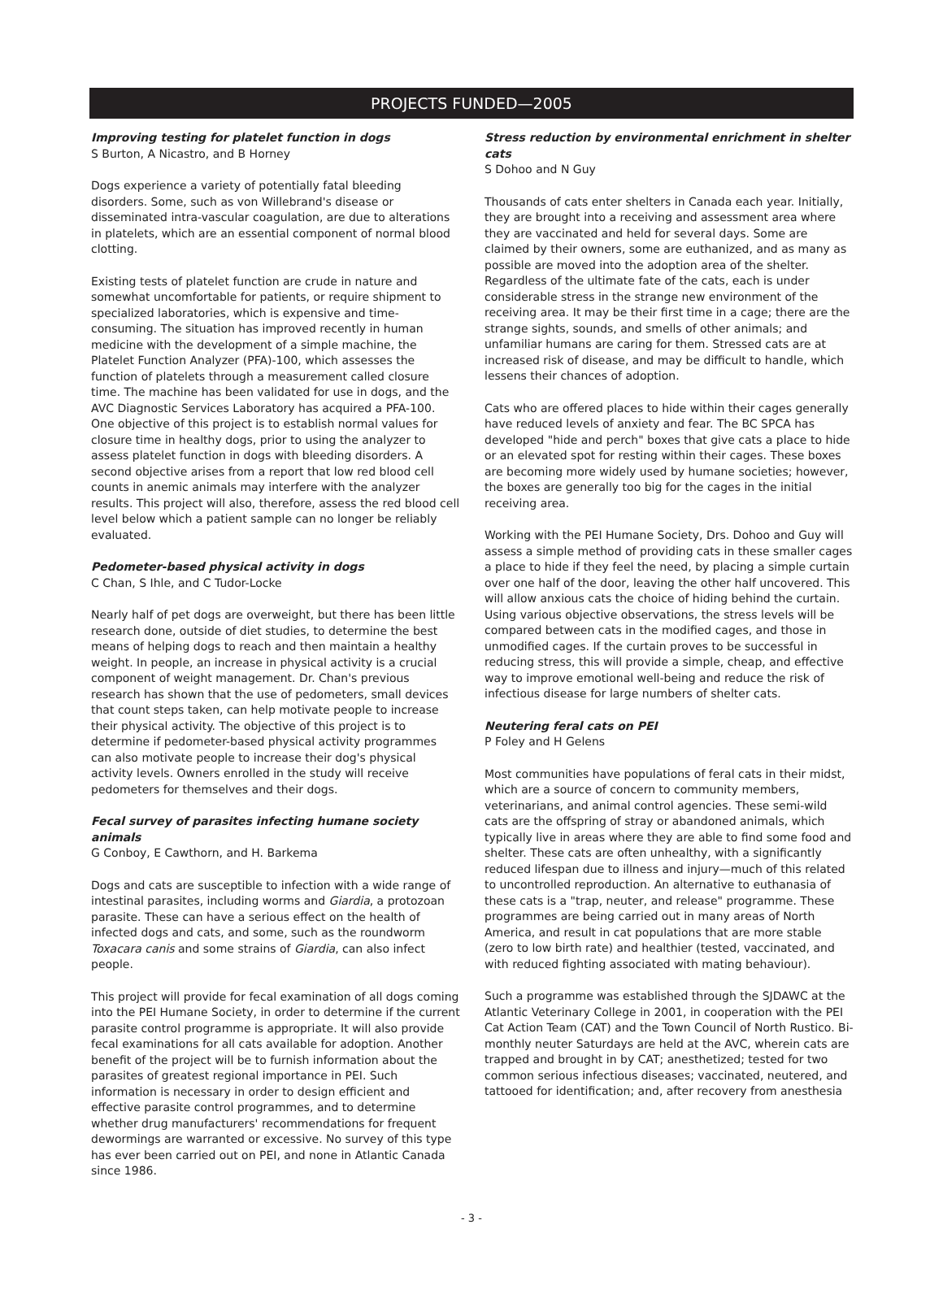PROJECTS FUNDED—2005
Improving testing for platelet function in dogs
S Burton, A Nicastro, and B Horney
Dogs experience a variety of potentially fatal bleeding disorders. Some, such as von Willebrand's disease or disseminated intra-vascular coagulation, are due to alterations in platelets, which are an essential component of normal blood clotting.
Existing tests of platelet function are crude in nature and somewhat uncomfortable for patients, or require shipment to specialized laboratories, which is expensive and time-consuming. The situation has improved recently in human medicine with the development of a simple machine, the Platelet Function Analyzer (PFA)-100, which assesses the function of platelets through a measurement called closure time. The machine has been validated for use in dogs, and the AVC Diagnostic Services Laboratory has acquired a PFA-100. One objective of this project is to establish normal values for closure time in healthy dogs, prior to using the analyzer to assess platelet function in dogs with bleeding disorders. A second objective arises from a report that low red blood cell counts in anemic animals may interfere with the analyzer results. This project will also, therefore, assess the red blood cell level below which a patient sample can no longer be reliably evaluated.
Pedometer-based physical activity in dogs
C Chan, S Ihle, and C Tudor-Locke
Nearly half of pet dogs are overweight, but there has been little research done, outside of diet studies, to determine the best means of helping dogs to reach and then maintain a healthy weight. In people, an increase in physical activity is a crucial component of weight management. Dr. Chan's previous research has shown that the use of pedometers, small devices that count steps taken, can help motivate people to increase their physical activity. The objective of this project is to determine if pedometer-based physical activity programmes can also motivate people to increase their dog's physical activity levels. Owners enrolled in the study will receive pedometers for themselves and their dogs.
Fecal survey of parasites infecting humane society animals
G Conboy, E Cawthorn, and H. Barkema
Dogs and cats are susceptible to infection with a wide range of intestinal parasites, including worms and Giardia, a protozoan parasite. These can have a serious effect on the health of infected dogs and cats, and some, such as the roundworm Toxacara canis and some strains of Giardia, can also infect people.
This project will provide for fecal examination of all dogs coming into the PEI Humane Society, in order to determine if the current parasite control programme is appropriate. It will also provide fecal examinations for all cats available for adoption. Another benefit of the project will be to furnish information about the parasites of greatest regional importance in PEI. Such information is necessary in order to design efficient and effective parasite control programmes, and to determine whether drug manufacturers' recommendations for frequent dewormings are warranted or excessive. No survey of this type has ever been carried out on PEI, and none in Atlantic Canada since 1986.
Stress reduction by environmental enrichment in shelter cats
S Dohoo and N Guy
Thousands of cats enter shelters in Canada each year. Initially, they are brought into a receiving and assessment area where they are vaccinated and held for several days. Some are claimed by their owners, some are euthanized, and as many as possible are moved into the adoption area of the shelter. Regardless of the ultimate fate of the cats, each is under considerable stress in the strange new environment of the receiving area. It may be their first time in a cage; there are the strange sights, sounds, and smells of other animals; and unfamiliar humans are caring for them. Stressed cats are at increased risk of disease, and may be difficult to handle, which lessens their chances of adoption.
Cats who are offered places to hide within their cages generally have reduced levels of anxiety and fear. The BC SPCA has developed "hide and perch" boxes that give cats a place to hide or an elevated spot for resting within their cages. These boxes are becoming more widely used by humane societies; however, the boxes are generally too big for the cages in the initial receiving area.
Working with the PEI Humane Society, Drs. Dohoo and Guy will assess a simple method of providing cats in these smaller cages a place to hide if they feel the need, by placing a simple curtain over one half of the door, leaving the other half uncovered. This will allow anxious cats the choice of hiding behind the curtain. Using various objective observations, the stress levels will be compared between cats in the modified cages, and those in unmodified cages. If the curtain proves to be successful in reducing stress, this will provide a simple, cheap, and effective way to improve emotional well-being and reduce the risk of infectious disease for large numbers of shelter cats.
Neutering feral cats on PEI
P Foley and H Gelens
Most communities have populations of feral cats in their midst, which are a source of concern to community members, veterinarians, and animal control agencies. These semi-wild cats are the offspring of stray or abandoned animals, which typically live in areas where they are able to find some food and shelter. These cats are often unhealthy, with a significantly reduced lifespan due to illness and injury—much of this related to uncontrolled reproduction. An alternative to euthanasia of these cats is a "trap, neuter, and release" programme. These programmes are being carried out in many areas of North America, and result in cat populations that are more stable (zero to low birth rate) and healthier (tested, vaccinated, and with reduced fighting associated with mating behaviour).
Such a programme was established through the SJDAWC at the Atlantic Veterinary College in 2001, in cooperation with the PEI Cat Action Team (CAT) and the Town Council of North Rustico. Bi-monthly neuter Saturdays are held at the AVC, wherein cats are trapped and brought in by CAT; anesthetized; tested for two common serious infectious diseases; vaccinated, neutered, and tattooed for identification; and, after recovery from anesthesia
- 3 -